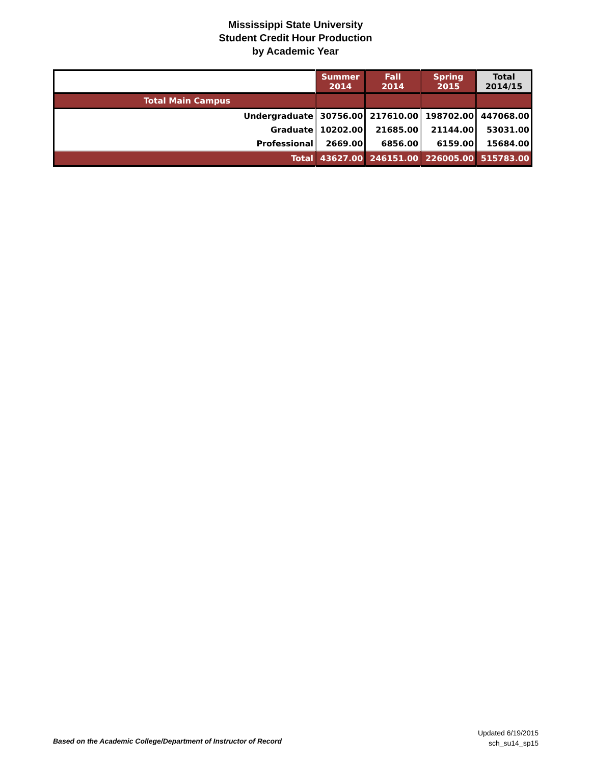Mississippi State University
Student Credit Hour Production
by Academic Year
| | Summer 2014 | Fall 2014 | Spring 2015 | Total 2014/15 |
| --- | --- | --- | --- | --- |
| Total Main Campus | | | | |
| Undergraduate | 30756.00 | 217610.00 | 198702.00 | 447068.00 |
| Graduate | 10202.00 | 21685.00 | 21144.00 | 53031.00 |
| Professional | 2669.00 | 6856.00 | 6159.00 | 15684.00 |
| Total | 43627.00 | 246151.00 | 226005.00 | 515783.00 |
Based on the Academic College/Department of Instructor of Record
Updated 6/19/2015
sch_su14_sp15